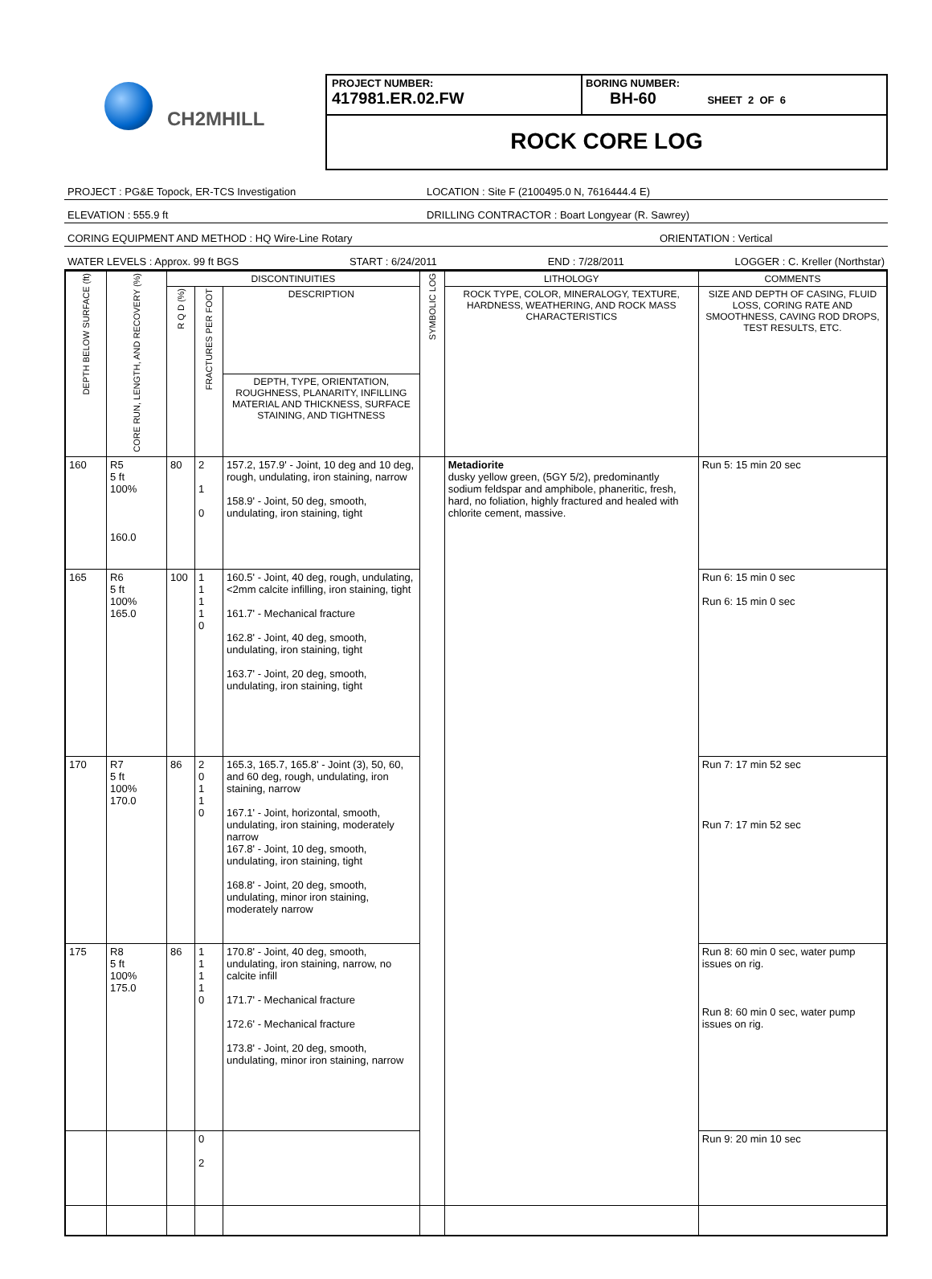CH2MHILL
PROJECT NUMBER:
417981.ER.02.FW
BORING NUMBER:
BH-60 SHEET 2 OF 6
ROCK CORE LOG
PROJECT : PG&E Topock, ER-TCS Investigation LOCATION : Site F (2100495.0 N, 7616444.4 E)
ELEVATION : 555.9 ft DRILLING CONTRACTOR : Boart Longyear (R. Sawrey)
CORING EQUIPMENT AND METHOD : HQ Wire-Line Rotary ORIENTATION : Vertical
WATER LEVELS : Approx. 99 ft BGS START : 6/24/2011 END : 7/28/2011 LOGGER : C. Kreller (Northstar)
| DEPTH BELOW SURFACE (ft) | CORE RUN, LENGTH, AND RECOVERY (%) | DISCONTINUITIES | | | SYMBOLIC LOG | LITHOLOGY | COMMENTS |
| --- | --- | --- | --- | --- | --- | --- | --- |
| | | R Q D (%) | FRACTURES PER FOOT | DESCRIPTION | | ROCK TYPE, COLOR, MINERALOGY, TEXTURE, HARDNESS, WEATHERING, AND ROCK MASS CHARACTERISTICS | SIZE AND DEPTH OF CASING, FLUID LOSS, CORING RATE AND SMOOTHNESS, CAVING ROD DROPS, TEST RESULTS, ETC. |
| | | | | DEPTH, TYPE, ORIENTATION, ROUGHNESS, PLANARITY, INFILLING MATERIAL AND THICKNESS, SURFACE STAINING, AND TIGHTNESS | | | |
| 160 | R5 5 ft 100% 160.0 | 80 | 2 1 0 | 157.2, 157.9' - Joint, 10 deg and 10 deg, rough, undulating, iron staining, narrow 158.9' - Joint, 50 deg, smooth, undulating, iron staining, tight | | Metadiorite dusky yellow green, (5GY 5/2), predominantly sodium feldspar and amphibole, phaneritic, fresh, hard, no foliation, highly fractured and healed with chlorite cement, massive. | Run 5: 15 min 20 sec |
| 165 | R6 5 ft 100% 165.0 | 100 | 1 1 1 1 0 | 160.5' - Joint, 40 deg, rough, undulating, <2mm calcite infilling, iron staining, tight 161.7' - Mechanical fracture 162.8' - Joint, 40 deg, smooth, undulating, iron staining, tight 163.7' - Joint, 20 deg, smooth, undulating, iron staining, tight | | | Run 6: 15 min 0 sec Run 6: 15 min 0 sec |
| 170 | R7 5 ft 100% 170.0 | 86 | 2 0 1 1 0 | 165.3, 165.7, 165.8' - Joint (3), 50, 60, and 60 deg, rough, undulating, iron staining, narrow 167.1' - Joint, horizontal, smooth, undulating, iron staining, moderately narrow 167.8' - Joint, 10 deg, smooth, undulating, iron staining, tight 168.8' - Joint, 20 deg, smooth, undulating, minor iron staining, moderately narrow | | | Run 7: 17 min 52 sec Run 7: 17 min 52 sec |
| 175 | R8 5 ft 100% 175.0 | 86 | 1 1 1 1 0 | 170.8' - Joint, 40 deg, smooth, undulating, iron staining, narrow, no calcite infill 171.7' - Mechanical fracture 172.6' - Mechanical fracture 173.8' - Joint, 20 deg, smooth, undulating, minor iron staining, narrow | | | Run 8: 60 min 0 sec, water pump issues on rig. Run 8: 60 min 0 sec, water pump issues on rig. |
| | | | 0 2 | | | | Run 9: 20 min 10 sec |